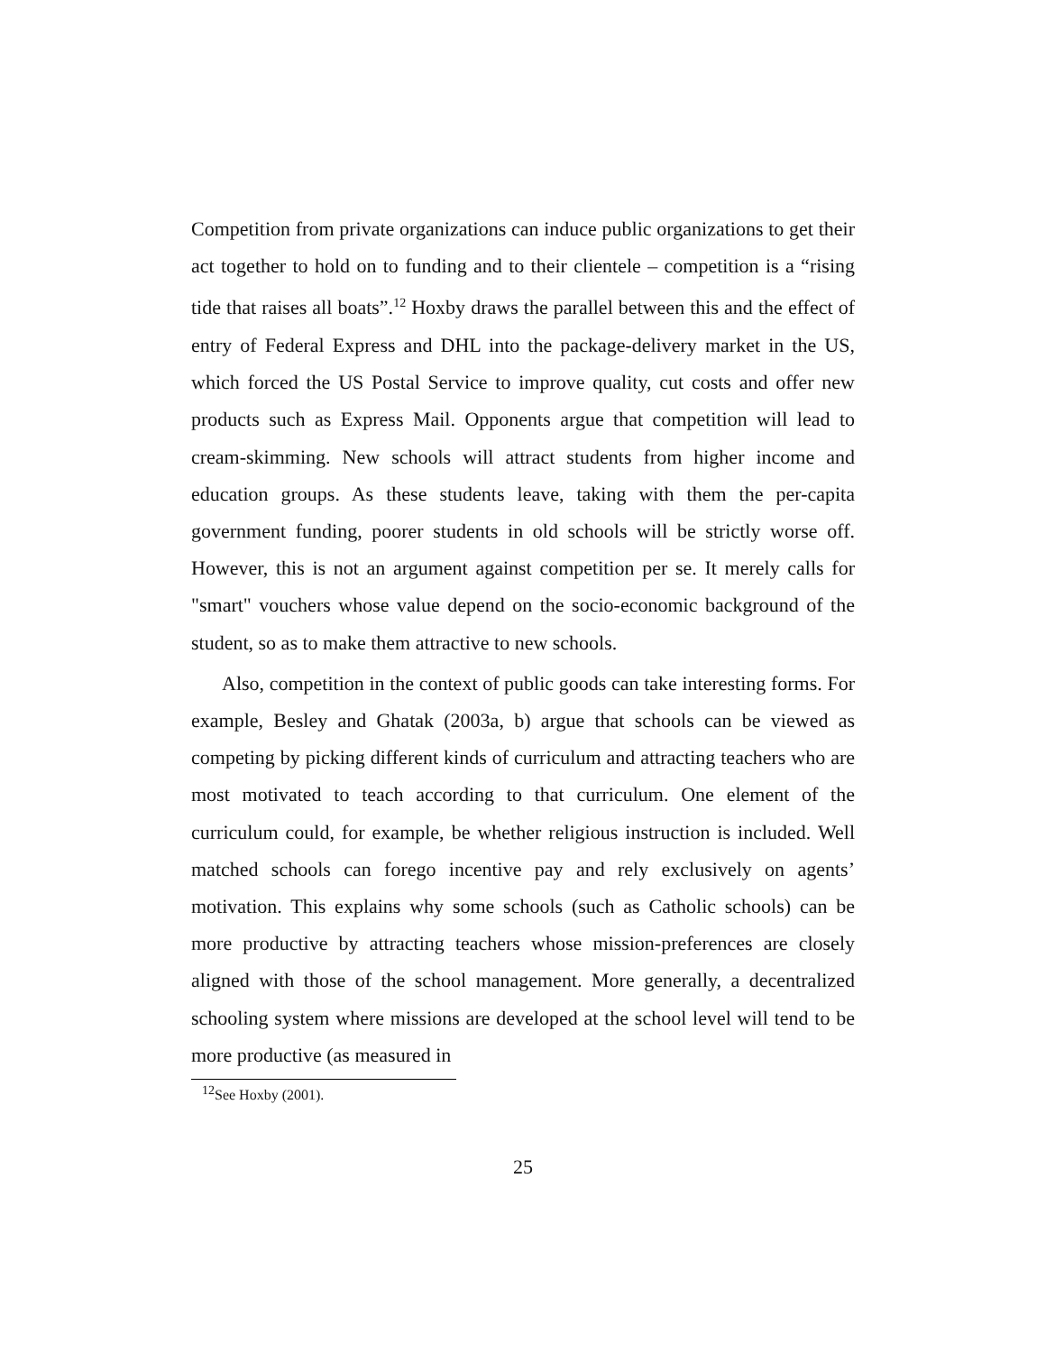Competition from private organizations can induce public organizations to get their act together to hold on to funding and to their clientele – competition is a “rising tide that raises all boats”.<sup>12</sup> Hoxby draws the parallel between this and the effect of entry of Federal Express and DHL into the package-delivery market in the US, which forced the US Postal Service to improve quality, cut costs and offer new products such as Express Mail. Opponents argue that competition will lead to cream-skimming. New schools will attract students from higher income and education groups. As these students leave, taking with them the per-capita government funding, poorer students in old schools will be strictly worse off. However, this is not an argument against competition per se. It merely calls for "smart" vouchers whose value depend on the socio-economic background of the student, so as to make them attractive to new schools.
Also, competition in the context of public goods can take interesting forms. For example, Besley and Ghatak (2003a, b) argue that schools can be viewed as competing by picking different kinds of curriculum and attracting teachers who are most motivated to teach according to that curriculum. One element of the curriculum could, for example, be whether religious instruction is included. Well matched schools can forego incentive pay and rely exclusively on agents’ motivation. This explains why some schools (such as Catholic schools) can be more productive by attracting teachers whose mission-preferences are closely aligned with those of the school management. More generally, a decentralized schooling system where missions are developed at the school level will tend to be more productive (as measured in
<sup>12</sup> See Hoxby (2001).
25